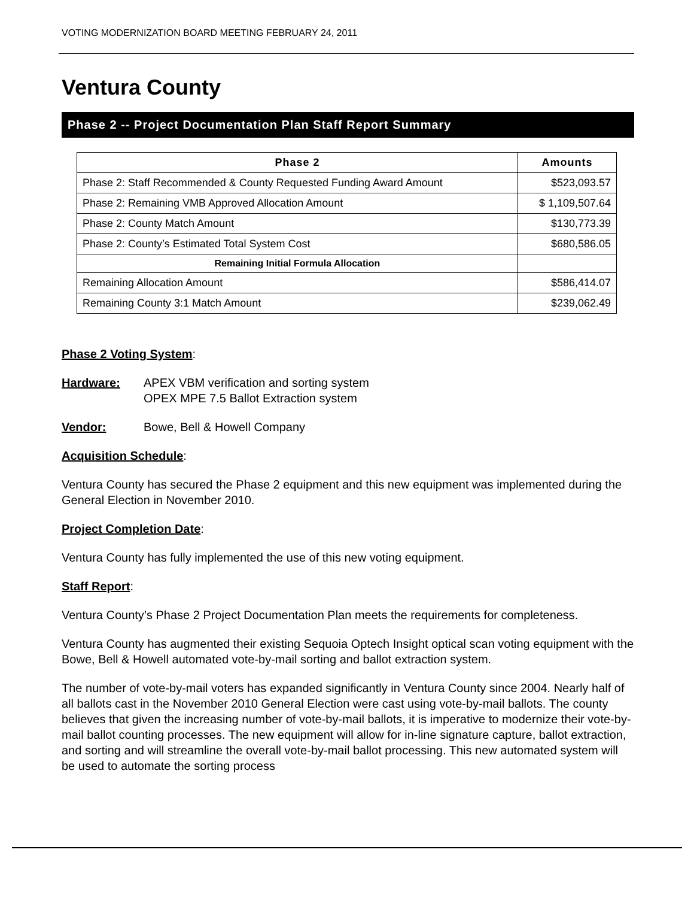VOTING MODERNIZATION BOARD MEETING FEBRUARY 24, 2011
Ventura County
Phase 2 -- Project Documentation Plan Staff Report Summary
| Phase 2 | Amounts |
| --- | --- |
| Phase 2: Staff Recommended & County Requested Funding Award Amount | $523,093.57 |
| Phase 2: Remaining VMB Approved Allocation Amount | $ 1,109,507.64 |
| Phase 2: County Match Amount | $130,773.39 |
| Phase 2: County’s Estimated Total System Cost | $680,586.05 |
| Remaining Initial Formula Allocation | |
| Remaining Allocation Amount | $586,414.07 |
| Remaining County 3:1 Match Amount | $239,062.49 |
Phase 2 Voting System:
Hardware: APEX VBM verification and sorting system
OPEX MPE 7.5 Ballot Extraction system
Vendor: Bowe, Bell & Howell Company
Acquisition Schedule:
Ventura County has secured the Phase 2 equipment and this new equipment was implemented during the General Election in November 2010.
Project Completion Date:
Ventura County has fully implemented the use of this new voting equipment.
Staff Report:
Ventura County’s Phase 2 Project Documentation Plan meets the requirements for completeness.
Ventura County has augmented their existing Sequoia Optech Insight optical scan voting equipment with the Bowe, Bell & Howell automated vote-by-mail sorting and ballot extraction system.
The number of vote-by-mail voters has expanded significantly in Ventura County since 2004. Nearly half of all ballots cast in the November 2010 General Election were cast using vote-by-mail ballots. The county believes that given the increasing number of vote-by-mail ballots, it is imperative to modernize their vote-by-mail ballot counting processes. The new equipment will allow for in-line signature capture, ballot extraction, and sorting and will streamline the overall vote-by-mail ballot processing. This new automated system will be used to automate the sorting process